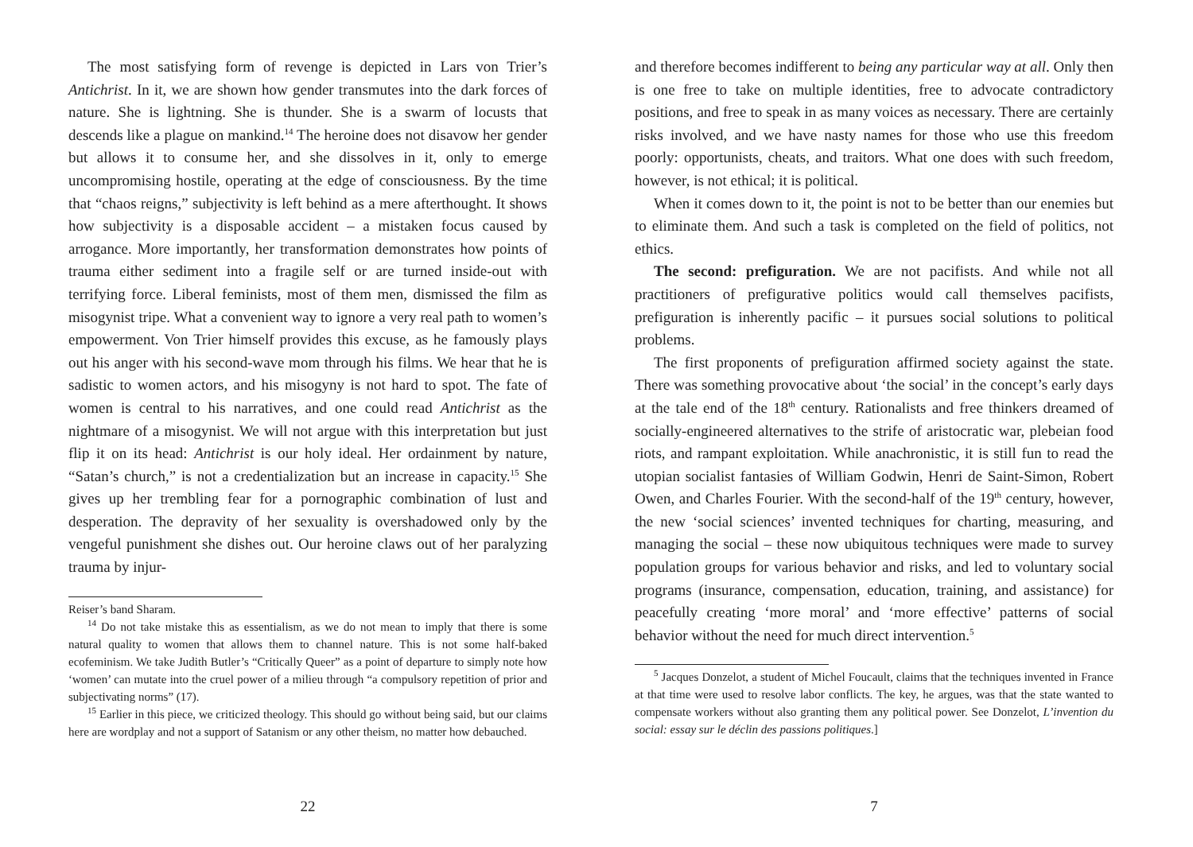The most satisfying form of revenge is depicted in Lars von Trier’s Antichrist. In it, we are shown how gender transmutes into the dark forces of nature. She is lightning. She is thunder. She is a swarm of locusts that descends like a plague on mankind.<sup>14</sup> The heroine does not disavow her gender but allows it to consume her, and she dissolves in it, only to emerge uncompromising hostile, operating at the edge of consciousness. By the time that “chaos reigns,” subjectivity is left behind as a mere afterthought. It shows how subjectivity is a disposable accident – a mistaken focus caused by arrogance. More importantly, her transformation demonstrates how points of trauma either sediment into a fragile self or are turned inside-out with terrifying force. Liberal feminists, most of them men, dismissed the film as misogynist tripe. What a convenient way to ignore a very real path to women’s empowerment. Von Trier himself provides this excuse, as he famously plays out his anger with his second-wave mom through his films. We hear that he is sadistic to women actors, and his misogyny is not hard to spot. The fate of women is central to his narratives, and one could read Antichrist as the nightmare of a misogynist. We will not argue with this interpretation but just flip it on its head: Antichrist is our holy ideal. Her ordainment by nature, “Satan’s church,” is not a credentialization but an increase in capacity.<sup>15</sup> She gives up her trembling fear for a pornographic combination of lust and desperation. The depravity of her sexuality is overshadowed only by the vengeful punishment she dishes out. Our heroine claws out of her paralyzing trauma by injur-
Reiser’s band Sharam.
<sup>14</sup> Do not take mistake this as essentialism, as we do not mean to imply that there is some natural quality to women that allows them to channel nature. This is not some half-baked ecofeminism. We take Judith Butler’s “Critically Queer” as a point of departure to simply note how ‘women’ can mutate into the cruel power of a milieu through “a compulsory repetition of prior and subjectivating norms” (17).
<sup>15</sup> Earlier in this piece, we criticized theology. This should go without being said, but our claims here are wordplay and not a support of Satanism or any other theism, no matter how debauched.
22
and therefore becomes indifferent to being any particular way at all. Only then is one free to take on multiple identities, free to advocate contradictory positions, and free to speak in as many voices as necessary. There are certainly risks involved, and we have nasty names for those who use this freedom poorly: opportunists, cheats, and traitors. What one does with such freedom, however, is not ethical; it is political.
When it comes down to it, the point is not to be better than our enemies but to eliminate them. And such a task is completed on the field of politics, not ethics.
The second: prefiguration. We are not pacifists. And while not all practitioners of prefigurative politics would call themselves pacifists, prefiguration is inherently pacific – it pursues social solutions to political problems.
The first proponents of prefiguration affirmed society against the state. There was something provocative about ‘the social’ in the concept’s early days at the tale end of the 18<sup>th</sup> century. Rationalists and free thinkers dreamed of socially-engineered alternatives to the strife of aristocratic war, plebeian food riots, and rampant exploitation. While anachronistic, it is still fun to read the utopian socialist fantasies of William Godwin, Henri de Saint-Simon, Robert Owen, and Charles Fourier. With the second-half of the 19<sup>th</sup> century, however, the new ‘social sciences’ invented techniques for charting, measuring, and managing the social – these now ubiquitous techniques were made to survey population groups for various behavior and risks, and led to voluntary social programs (insurance, compensation, education, training, and assistance) for peacefully creating ‘more moral’ and ‘more effective’ patterns of social behavior without the need for much direct intervention.<sup>5</sup>
<sup>5</sup> Jacques Donzelot, a student of Michel Foucault, claims that the techniques invented in France at that time were used to resolve labor conflicts. The key, he argues, was that the state wanted to compensate workers without also granting them any political power. See Donzelot, L’invention du social: essay sur le déclin des passions politiques.]
7